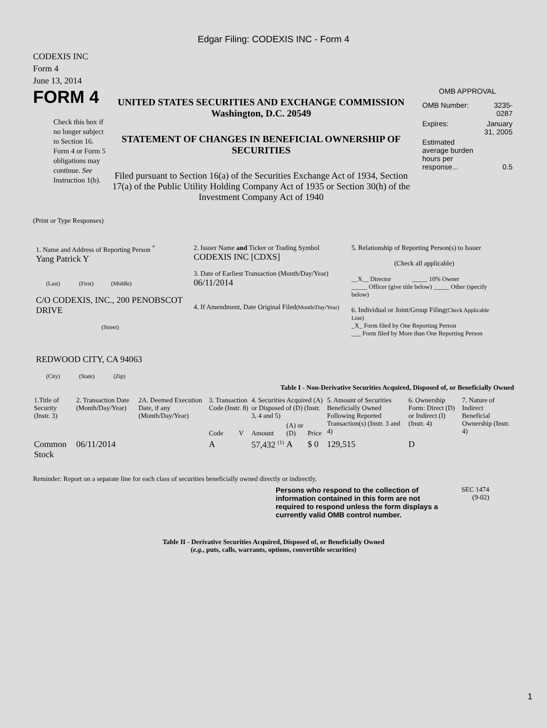Edgar Filing: CODEXIS INC - Form 4
CODEXIS INC
Form 4
June 13, 2014
FORM 4
Check this box if no longer subject to Section 16. Form 4 or Form 5 obligations may continue. See Instruction 1(b).
UNITED STATES SECURITIES AND EXCHANGE COMMISSION
Washington, D.C. 20549
STATEMENT OF CHANGES IN BENEFICIAL OWNERSHIP OF SECURITIES
Filed pursuant to Section 16(a) of the Securities Exchange Act of 1934, Section 17(a) of the Public Utility Holding Company Act of 1935 or Section 30(h) of the Investment Company Act of 1940
OMB APPROVAL
| OMB Number: | 3235-0287 |
| Expires: | January 31, 2005 |
| Estimated average burden hours per response... | 0.5 |
(Print or Type Responses)
1. Name and Address of Reporting Person <sup>*</sup>
Yang Patrick Y
(Last) (First) (Middle)
C/O CODEXIS, INC., 200 PENOBSCOT DRIVE
(Street)
REDWOOD CITY, CA 94063
(City) (State) (Zip)
2. Issuer Name and Ticker or Trading Symbol
CODEXIS INC [CDXS]
3. Date of Earliest Transaction (Month/Day/Year)
06/11/2014
4. If Amendment, Date Original Filed(Month/Day/Year)
5. Relationship of Reporting Person(s) to Issuer
(Check all applicable)
__X__ Director _____ 10% Owner
_____ Officer (give title below) _____ Other (specify below)
6. Individual or Joint/Group Filing(Check Applicable Line)
_X_ Form filed by One Reporting Person
___ Form filed by More than One Reporting Person
Table I - Non-Derivative Securities Acquired, Disposed of, or Beneficially Owned
| 1.Title of Security (Instr. 3) | 2. Transaction Date (Month/Day/Year) | 2A. Deemed Execution Date, if any (Month/Day/Year) | 3. Transaction Code (Instr. 8) | | 4. Securities Acquired (A) or Disposed of (D) (Instr. 3, 4 and 5) | | | 5. Amount of Securities Beneficially Owned Following Reported Transaction(s) (Instr. 3 and 4) | 6. Ownership Form: Direct (D) or Indirect (I) (Instr. 4) | 7. Nature of Indirect Beneficial Ownership (Instr. 4) |
| --- | --- | --- | --- | --- | --- | --- | --- | --- | --- | --- |
| | | | Code | V | Amount | (A) or (D) | Price | | | |
| Common Stock | 06/11/2014 | | A | | 57,432 <sup>(1)</sup> | A | $ 0 | 129,515 | D | |
Reminder: Report on a separate line for each class of securities beneficially owned directly or indirectly.
Persons who respond to the collection of information contained in this form are not required to respond unless the form displays a currently valid OMB control number.
SEC 1474
(9-02)
Table II - Derivative Securities Acquired, Disposed of, or Beneficially Owned
(e.g., puts, calls, warrants, options, convertible securities)
1